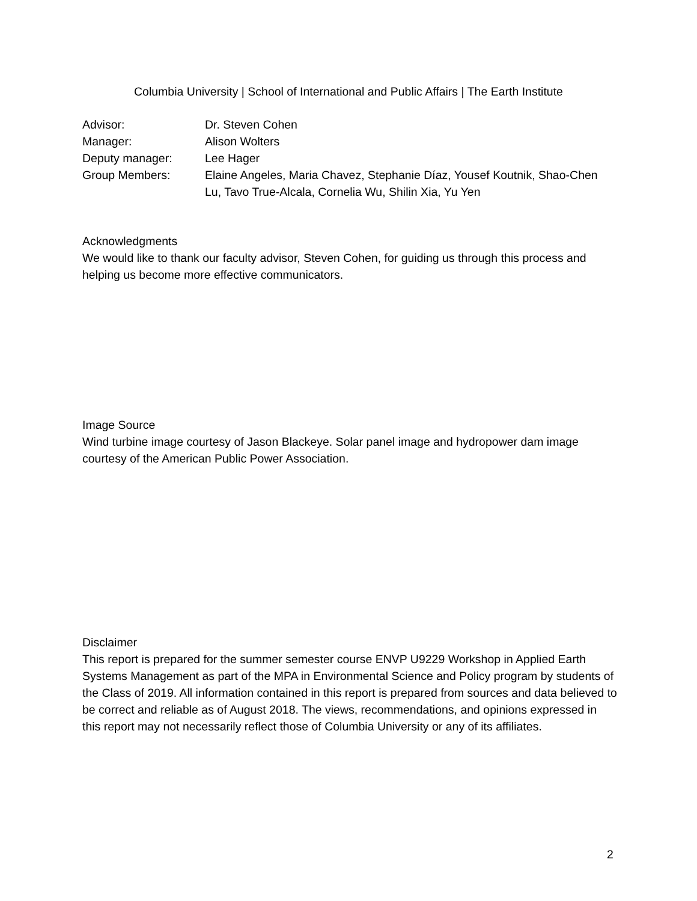Columbia University | School of International and Public Affairs | The Earth Institute
| Advisor: | Dr. Steven Cohen |
| Manager: | Alison Wolters |
| Deputy manager: | Lee Hager |
| Group Members: | Elaine Angeles, Maria Chavez, Stephanie Díaz, Yousef Koutnik, Shao-Chen Lu, Tavo True-Alcala, Cornelia Wu, Shilin Xia, Yu Yen |
Acknowledgments
We would like to thank our faculty advisor, Steven Cohen, for guiding us through this process and helping us become more effective communicators.
Image Source
Wind turbine image courtesy of Jason Blackeye. Solar panel image and hydropower dam image courtesy of the American Public Power Association.
Disclaimer
This report is prepared for the summer semester course ENVP U9229 Workshop in Applied Earth Systems Management as part of the MPA in Environmental Science and Policy program by students of the Class of 2019. All information contained in this report is prepared from sources and data believed to be correct and reliable as of August 2018. The views, recommendations, and opinions expressed in this report may not necessarily reflect those of Columbia University or any of its affiliates.
2